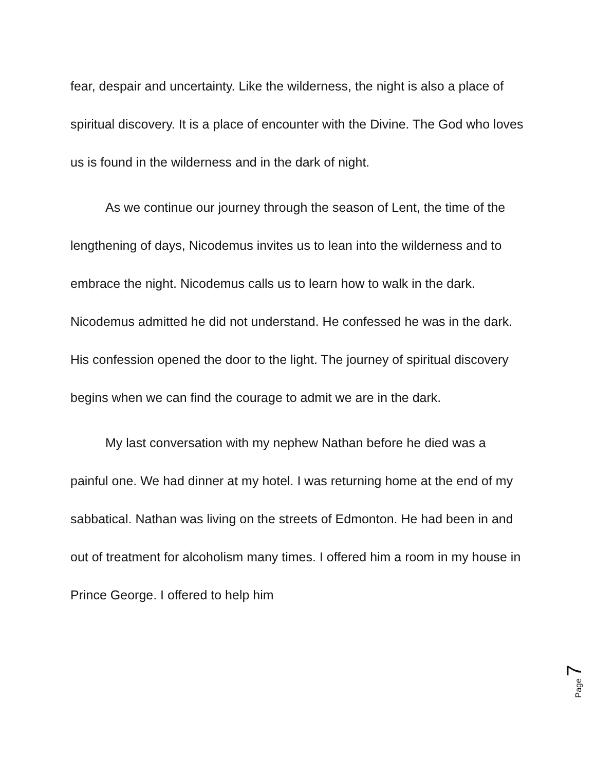fear, despair and uncertainty. Like the wilderness, the night is also a place of spiritual discovery. It is a place of encounter with the Divine. The God who loves us is found in the wilderness and in the dark of night.
As we continue our journey through the season of Lent, the time of the lengthening of days, Nicodemus invites us to lean into the wilderness and to embrace the night. Nicodemus calls us to learn how to walk in the dark. Nicodemus admitted he did not understand. He confessed he was in the dark. His confession opened the door to the light. The journey of spiritual discovery begins when we can find the courage to admit we are in the dark.
My last conversation with my nephew Nathan before he died was a painful one. We had dinner at my hotel. I was returning home at the end of my sabbatical. Nathan was living on the streets of Edmonton. He had been in and out of treatment for alcoholism many times. I offered him a room in my house in Prince George. I offered to help him
Page 7